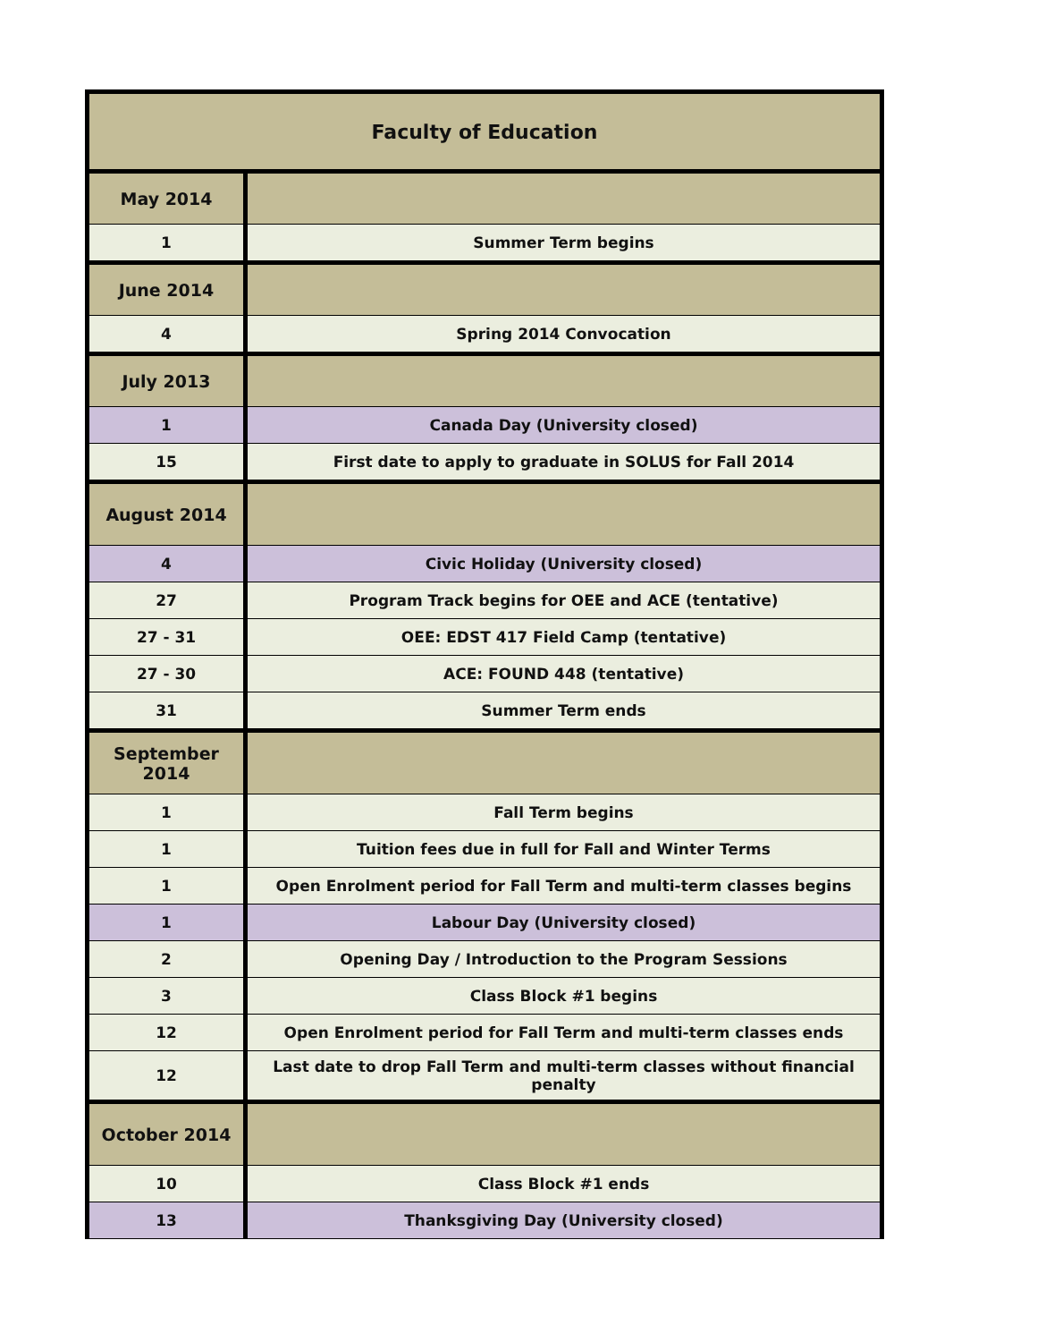| Faculty of Education | |
| --- | --- |
| May 2014 | |
| 1 | Summer Term begins |
| June 2014 | |
| 4 | Spring 2014 Convocation |
| July 2013 | |
| 1 | Canada Day (University closed) |
| 15 | First date to apply to graduate in SOLUS for Fall 2014 |
| August 2014 | |
| 4 | Civic Holiday (University closed) |
| 27 | Program Track begins for OEE and ACE (tentative) |
| 27 - 31 | OEE: EDST 417 Field Camp (tentative) |
| 27 - 30 | ACE: FOUND 448 (tentative) |
| 31 | Summer Term ends |
| September 2014 | |
| 1 | Fall Term begins |
| 1 | Tuition fees due in full for Fall and Winter Terms |
| 1 | Open Enrolment period for Fall Term and multi-term classes begins |
| 1 | Labour Day (University closed) |
| 2 | Opening Day / Introduction to the Program Sessions |
| 3 | Class Block #1 begins |
| 12 | Open Enrolment period for Fall Term and multi-term classes ends |
| 12 | Last date to drop Fall Term and multi-term classes without financial penalty |
| October 2014 | |
| 10 | Class Block #1 ends |
| 13 | Thanksgiving Day (University closed) |